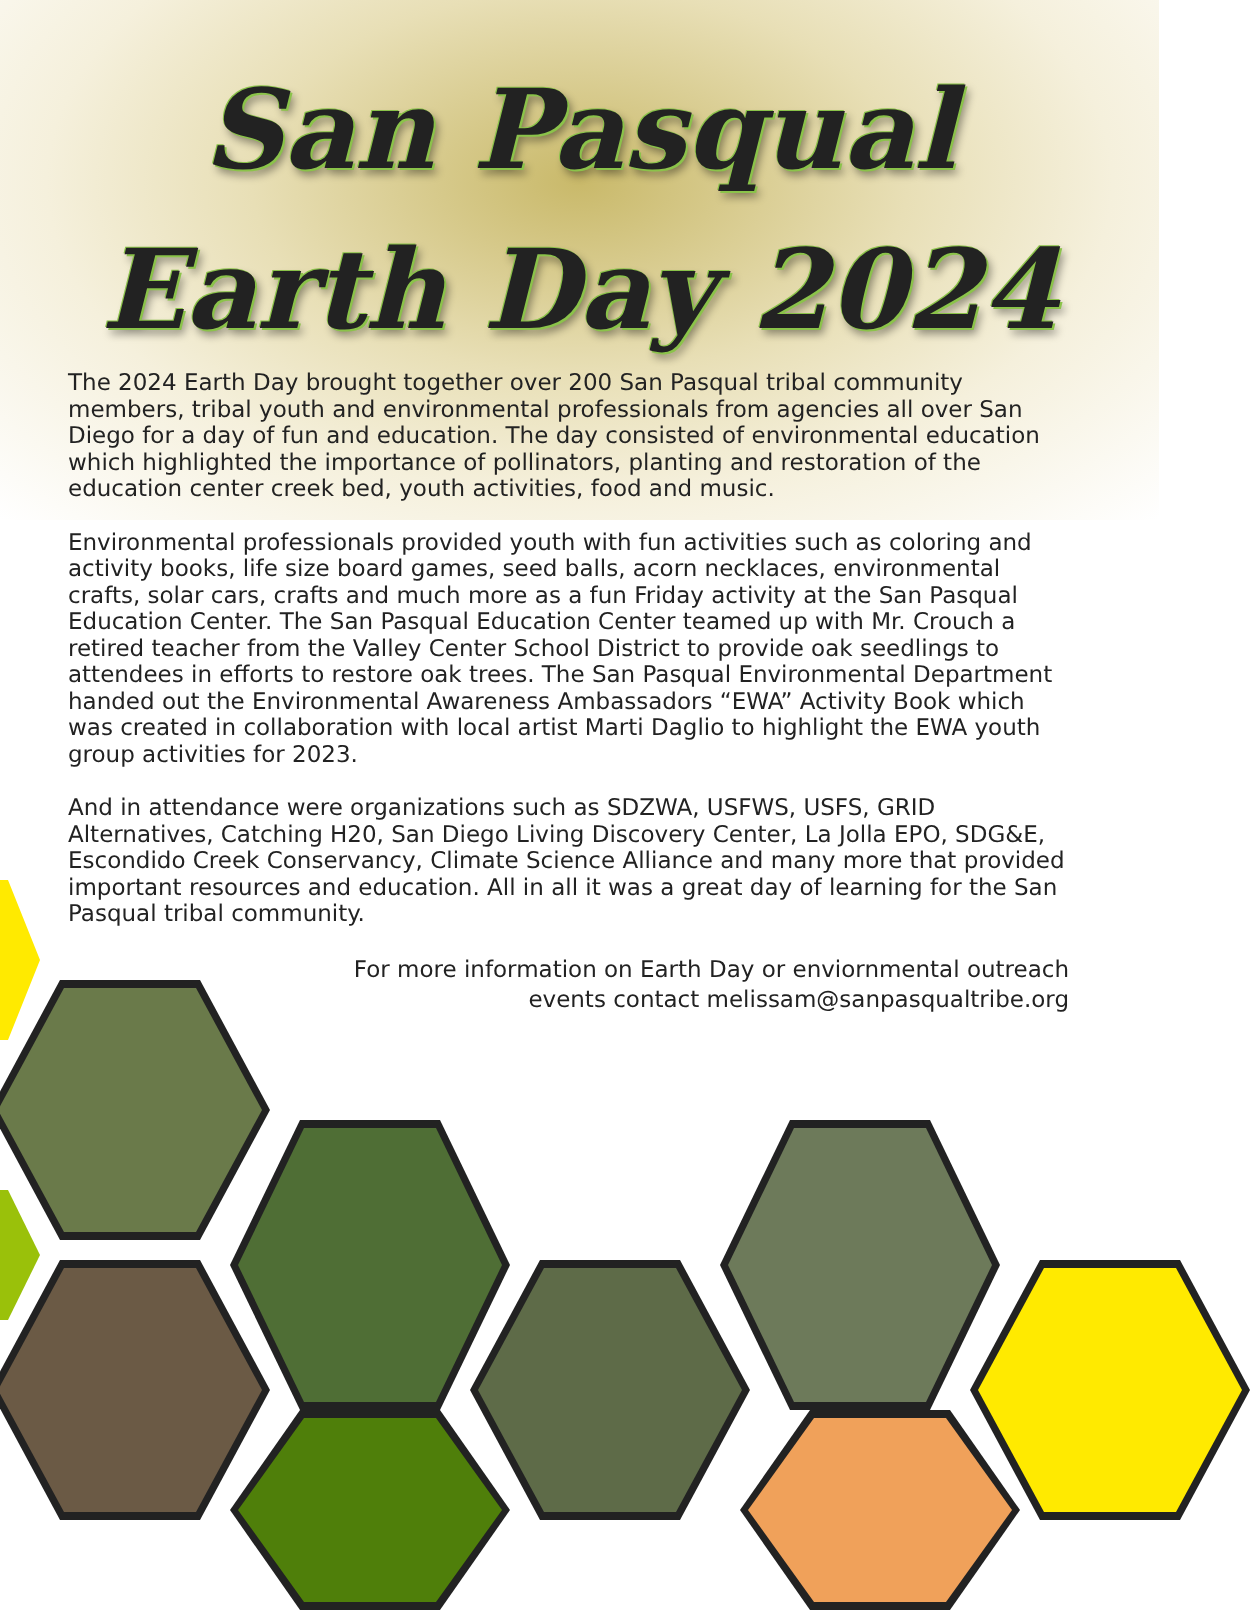San Pasqual
Earth Day 2024
The 2024 Earth Day brought together over 200 San Pasqual tribal community members, tribal youth and environmental professionals from agencies all over San Diego for a day of fun and education. The day consisted of environmental education which highlighted the importance of pollinators, planting and restoration of the education center creek bed, youth activities, food and music.
Environmental professionals provided youth with fun activities such as coloring and activity books, life size board games, seed balls, acorn necklaces, environmental crafts, solar cars, crafts and much more as a fun Friday activity at the San Pasqual Education Center. The San Pasqual Education Center teamed up with Mr. Crouch a retired teacher from the Valley Center School District to provide oak seedlings to attendees in efforts to restore oak trees. The San Pasqual Environmental Department handed out the Environmental Awareness Ambassadors “EWA” Activity Book which was created in collaboration with local artist Marti Daglio to highlight the EWA youth group activities for 2023.
And in attendance were organizations such as SDZWA, USFWS, USFS, GRID Alternatives, Catching H20, San Diego Living Discovery Center, La Jolla EPO, SDG&E, Escondido Creek Conservancy, Climate Science Alliance and many more that provided important resources and education. All in all it was a great day of learning for the San Pasqual tribal community.
For more information on Earth Day or enviornmental outreach
events contact melissam@sanpasqualtribe.org